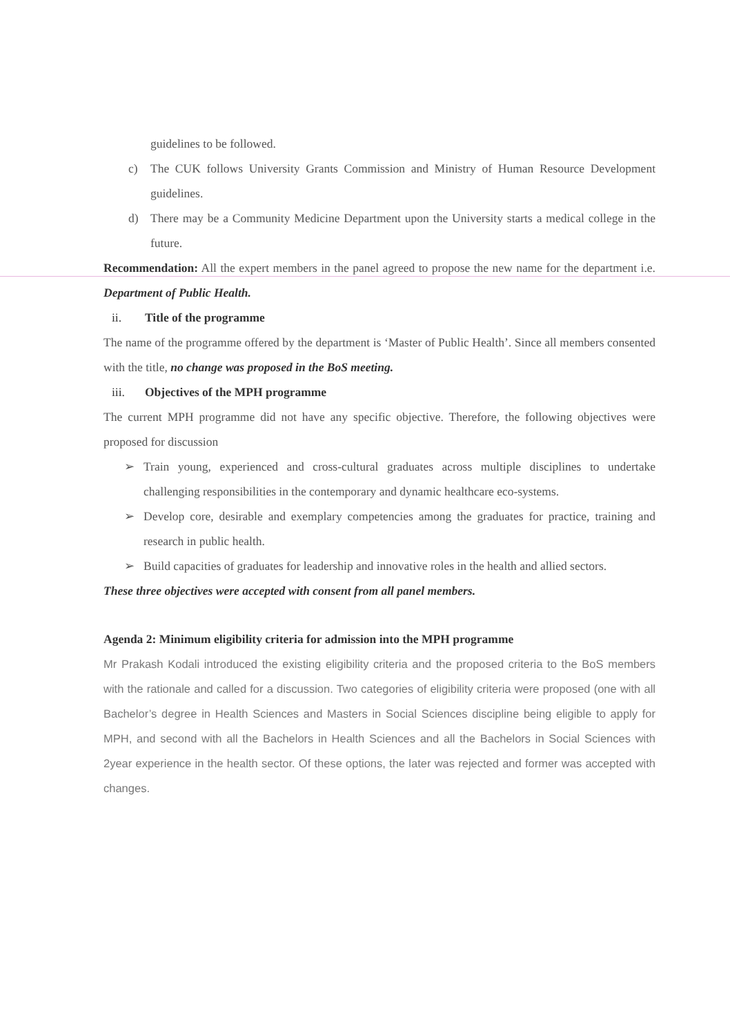guidelines to be followed.
c) The CUK follows University Grants Commission and Ministry of Human Resource Development guidelines.
d) There may be a Community Medicine Department upon the University starts a medical college in the future.
Recommendation: All the expert members in the panel agreed to propose the new name for the department i.e. Department of Public Health.
ii. Title of the programme
The name of the programme offered by the department is ‘Master of Public Health’. Since all members consented with the title, no change was proposed in the BoS meeting.
iii. Objectives of the MPH programme
The current MPH programme did not have any specific objective. Therefore, the following objectives were proposed for discussion
➢ Train young, experienced and cross-cultural graduates across multiple disciplines to undertake challenging responsibilities in the contemporary and dynamic healthcare eco-systems.
➢ Develop core, desirable and exemplary competencies among the graduates for practice, training and research in public health.
➢ Build capacities of graduates for leadership and innovative roles in the health and allied sectors.
These three objectives were accepted with consent from all panel members.
Agenda 2: Minimum eligibility criteria for admission into the MPH programme
Mr Prakash Kodali introduced the existing eligibility criteria and the proposed criteria to the BoS members with the rationale and called for a discussion. Two categories of eligibility criteria were proposed (one with all Bachelor’s degree in Health Sciences and Masters in Social Sciences discipline being eligible to apply for MPH, and second with all the Bachelors in Health Sciences and all the Bachelors in Social Sciences with 2year experience in the health sector. Of these options, the later was rejected and former was accepted with changes.